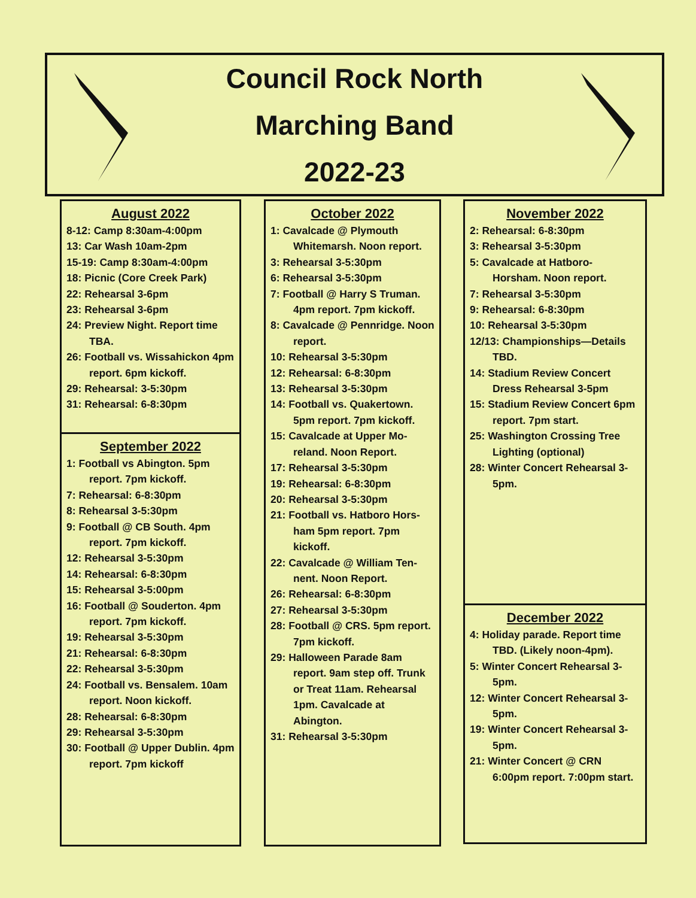Council Rock North
Marching Band
2022-23
August 2022
8-12: Camp 8:30am-4:00pm
13: Car Wash 10am-2pm
15-19: Camp 8:30am-4:00pm
18: Picnic (Core Creek Park)
22: Rehearsal 3-6pm
23: Rehearsal 3-6pm
24: Preview Night. Report time TBA.
26: Football vs. Wissahickon 4pm report. 6pm kickoff.
29: Rehearsal: 3-5:30pm
31: Rehearsal: 6-8:30pm
September 2022
1: Football vs Abington. 5pm report. 7pm kickoff.
7: Rehearsal: 6-8:30pm
8: Rehearsal 3-5:30pm
9: Football @ CB South. 4pm report. 7pm kickoff.
12: Rehearsal 3-5:30pm
14: Rehearsal: 6-8:30pm
15: Rehearsal 3-5:00pm
16: Football @ Souderton. 4pm report. 7pm kickoff.
19: Rehearsal 3-5:30pm
21: Rehearsal: 6-8:30pm
22: Rehearsal 3-5:30pm
24: Football vs. Bensalem. 10am report. Noon kickoff.
28: Rehearsal: 6-8:30pm
29: Rehearsal 3-5:30pm
30: Football @ Upper Dublin. 4pm report. 7pm kickoff
October 2022
1: Cavalcade @ Plymouth Whitemarsh. Noon report.
3: Rehearsal 3-5:30pm
6: Rehearsal 3-5:30pm
7: Football @ Harry S Truman. 4pm report. 7pm kickoff.
8: Cavalcade @ Pennridge. Noon report.
10: Rehearsal 3-5:30pm
12: Rehearsal: 6-8:30pm
13: Rehearsal 3-5:30pm
14: Football vs. Quakertown. 5pm report. 7pm kickoff.
15: Cavalcade at Upper Mo-reland. Noon Report.
17: Rehearsal 3-5:30pm
19: Rehearsal: 6-8:30pm
20: Rehearsal 3-5:30pm
21: Football vs. Hatboro Hors-ham 5pm report. 7pm kickoff.
22: Cavalcade @ William Ten-nent. Noon Report.
26: Rehearsal: 6-8:30pm
27: Rehearsal 3-5:30pm
28: Football @ CRS. 5pm report. 7pm kickoff.
29: Halloween Parade 8am report. 9am step off. Trunk or Treat 11am. Rehearsal 1pm. Cavalcade at Abington.
31: Rehearsal 3-5:30pm
November 2022
2: Rehearsal: 6-8:30pm
3: Rehearsal 3-5:30pm
5: Cavalcade at Hatboro-Horsham. Noon report.
7: Rehearsal 3-5:30pm
9: Rehearsal: 6-8:30pm
10: Rehearsal 3-5:30pm
12/13: Championships—Details TBD.
14: Stadium Review Concert Dress Rehearsal 3-5pm
15: Stadium Review Concert 6pm report. 7pm start.
25: Washington Crossing Tree Lighting (optional)
28: Winter Concert Rehearsal 3-5pm.
December 2022
4: Holiday parade. Report time TBD. (Likely noon-4pm).
5: Winter Concert Rehearsal 3-5pm.
12: Winter Concert Rehearsal 3-5pm.
19: Winter Concert Rehearsal 3-5pm.
21: Winter Concert @ CRN 6:00pm report. 7:00pm start.